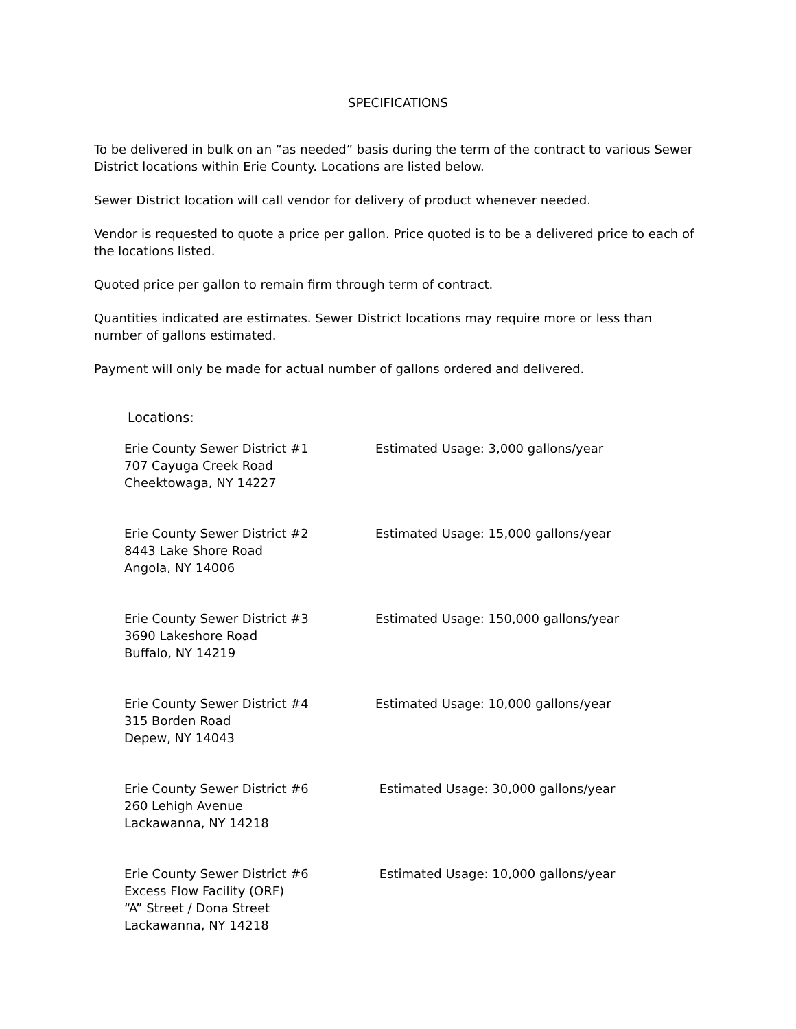SPECIFICATIONS
To be delivered in bulk on an “as needed” basis during the term of the contract to various Sewer District locations within Erie County. Locations are listed below.
Sewer District location will call vendor for delivery of product whenever needed.
Vendor is requested to quote a price per gallon. Price quoted is to be a delivered price to each of the locations listed.
Quoted price per gallon to remain firm through term of contract.
Quantities indicated are estimates. Sewer District locations may require more or less than number of gallons estimated.
Payment will only be made for actual number of gallons ordered and delivered.
Locations:
Erie County Sewer District #1
707 Cayuga Creek Road
Cheektowaga, NY 14227
Estimated Usage: 3,000 gallons/year
Erie County Sewer District #2
8443 Lake Shore Road
Angola, NY 14006
Estimated Usage: 15,000 gallons/year
Erie County Sewer District #3
3690 Lakeshore Road
Buffalo, NY 14219
Estimated Usage: 150,000 gallons/year
Erie County Sewer District #4
315 Borden Road
Depew, NY 14043
Estimated Usage: 10,000 gallons/year
Erie County Sewer District #6
260 Lehigh Avenue
Lackawanna, NY 14218
Estimated Usage: 30,000 gallons/year
Erie County Sewer District #6
Excess Flow Facility (ORF)
“A” Street / Dona Street
Lackawanna, NY 14218
Estimated Usage: 10,000 gallons/year